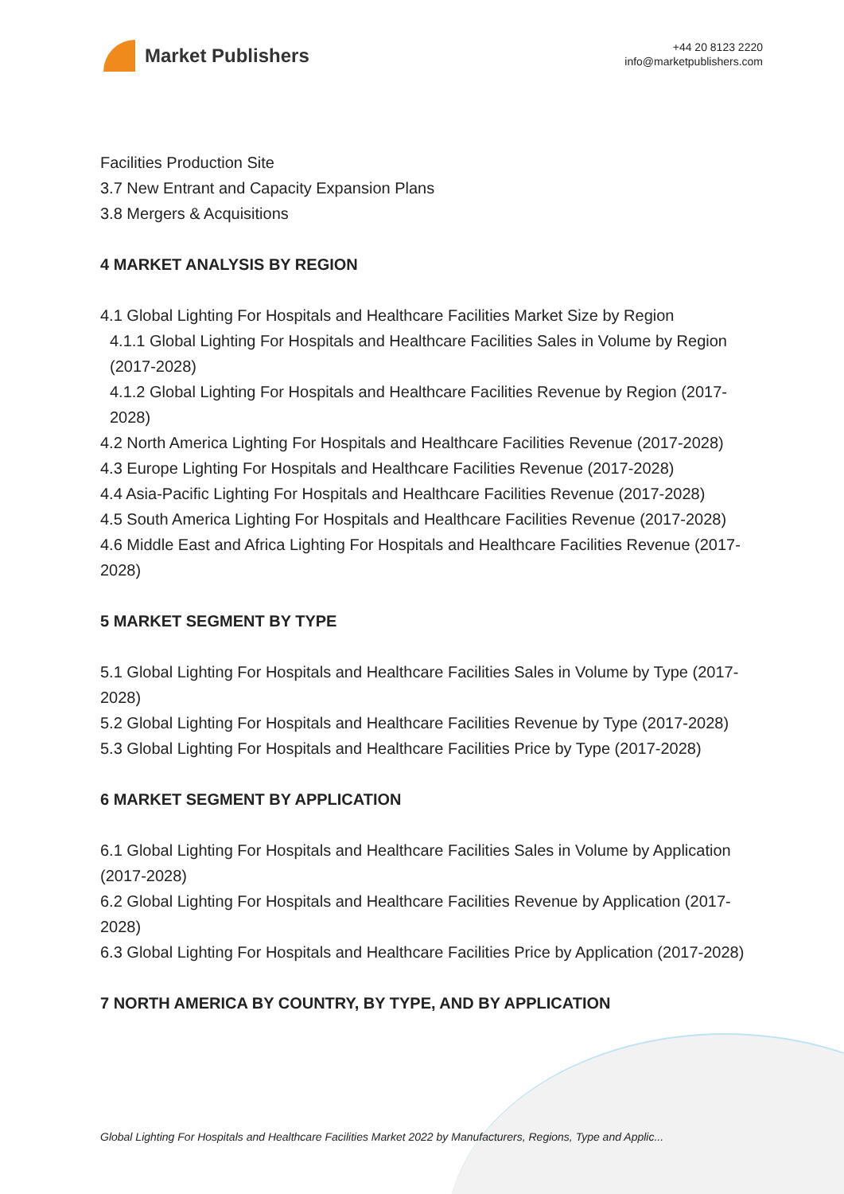Market Publishers
+44 20 8123 2220
info@marketpublishers.com
Facilities Production Site
3.7 New Entrant and Capacity Expansion Plans
3.8 Mergers & Acquisitions
4 MARKET ANALYSIS BY REGION
4.1 Global Lighting For Hospitals and Healthcare Facilities Market Size by Region
4.1.1 Global Lighting For Hospitals and Healthcare Facilities Sales in Volume by Region (2017-2028)
4.1.2 Global Lighting For Hospitals and Healthcare Facilities Revenue by Region (2017-2028)
4.2 North America Lighting For Hospitals and Healthcare Facilities Revenue (2017-2028)
4.3 Europe Lighting For Hospitals and Healthcare Facilities Revenue (2017-2028)
4.4 Asia-Pacific Lighting For Hospitals and Healthcare Facilities Revenue (2017-2028)
4.5 South America Lighting For Hospitals and Healthcare Facilities Revenue (2017-2028)
4.6 Middle East and Africa Lighting For Hospitals and Healthcare Facilities Revenue (2017-2028)
5 MARKET SEGMENT BY TYPE
5.1 Global Lighting For Hospitals and Healthcare Facilities Sales in Volume by Type (2017-2028)
5.2 Global Lighting For Hospitals and Healthcare Facilities Revenue by Type (2017-2028)
5.3 Global Lighting For Hospitals and Healthcare Facilities Price by Type (2017-2028)
6 MARKET SEGMENT BY APPLICATION
6.1 Global Lighting For Hospitals and Healthcare Facilities Sales in Volume by Application (2017-2028)
6.2 Global Lighting For Hospitals and Healthcare Facilities Revenue by Application (2017-2028)
6.3 Global Lighting For Hospitals and Healthcare Facilities Price by Application (2017-2028)
7 NORTH AMERICA BY COUNTRY, BY TYPE, AND BY APPLICATION
Global Lighting For Hospitals and Healthcare Facilities Market 2022 by Manufacturers, Regions, Type and Applic...